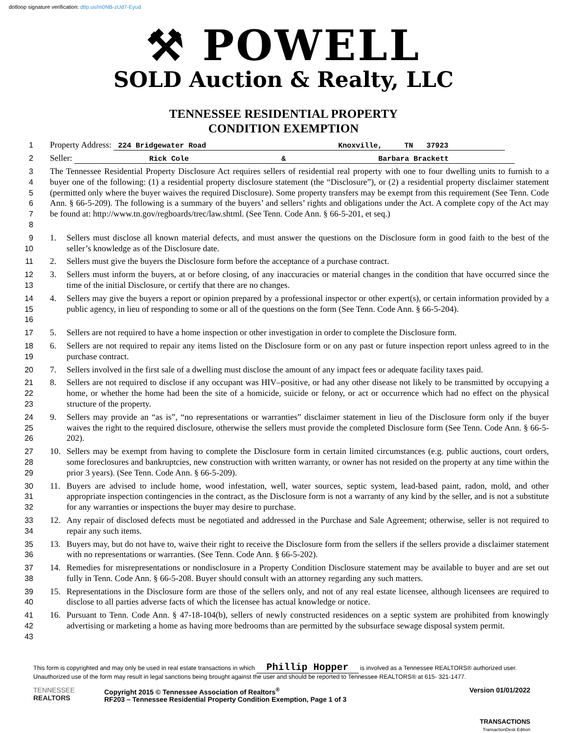dotloop signature verification: dtlp.us/m0NB-zUd7-Eyud
⚒ POWELL
SOLD Auction & Realty, LLC
TENNESSEE RESIDENTIAL PROPERTY
CONDITION EXEMPTION
1 Property Address: 224 Bridgewater Road Knoxville, TN 37923
2 Seller: Rick Cole & Barbara Brackett
3
4
5
6
7
8
The Tennessee Residential Property Disclosure Act requires sellers of residential real property with one to four dwelling units to furnish to a buyer one of the following: (1) a residential property disclosure statement (the “Disclosure”), or (2) a residential property disclaimer statement (permitted only where the buyer waives the required Disclosure). Some property transfers may be exempt from this requirement (See Tenn. Code Ann. § 66-5-209). The following is a summary of the buyers’ and sellers’ rights and obligations under the Act. A complete copy of the Act may be found at: http://www.tn.gov/regboards/trec/law.shtml. (See Tenn. Code Ann. § 66-5-201, et seq.)
9
10
1. Sellers must disclose all known material defects, and must answer the questions on the Disclosure form in good faith to the best of the seller’s knowledge as of the Disclosure date.
11 2. Sellers must give the buyers the Disclosure form before the acceptance of a purchase contract.
12
13
3. Sellers must inform the buyers, at or before closing, of any inaccuracies or material changes in the condition that have occurred since the time of the initial Disclosure, or certify that there are no changes.
14
15
16
4. Sellers may give the buyers a report or opinion prepared by a professional inspector or other expert(s), or certain information provided by a public agency, in lieu of responding to some or all of the questions on the form (See Tenn. Code Ann. § 66-5-204).
17 5. Sellers are not required to have a home inspection or other investigation in order to complete the Disclosure form.
18
19
6. Sellers are not required to repair any items listed on the Disclosure form or on any past or future inspection report unless agreed to in the purchase contract.
20 7. Sellers involved in the first sale of a dwelling must disclose the amount of any impact fees or adequate facility taxes paid.
21
22
23
8. Sellers are not required to disclose if any occupant was HIV–positive, or had any other disease not likely to be transmitted by occupying a home, or whether the home had been the site of a homicide, suicide or felony, or act or occurrence which had no effect on the physical structure of the property.
24
25
26
9. Sellers may provide an “as is”, “no representations or warranties” disclaimer statement in lieu of the Disclosure form only if the buyer waives the right to the required disclosure, otherwise the sellers must provide the completed Disclosure form (See Tenn. Code Ann. § 66-5-202).
27
28
29
10. Sellers may be exempt from having to complete the Disclosure form in certain limited circumstances (e.g. public auctions, court orders, some foreclosures and bankruptcies, new construction with written warranty, or owner has not resided on the property at any time within the prior 3 years). (See Tenn. Code Ann. § 66-5-209).
30
31
32
11. Buyers are advised to include home, wood infestation, well, water sources, septic system, lead-based paint, radon, mold, and other appropriate inspection contingencies in the contract, as the Disclosure form is not a warranty of any kind by the seller, and is not a substitute for any warranties or inspections the buyer may desire to purchase.
33
34
12. Any repair of disclosed defects must be negotiated and addressed in the Purchase and Sale Agreement; otherwise, seller is not required to repair any such items.
35
36
13. Buyers may, but do not have to, waive their right to receive the Disclosure form from the sellers if the sellers provide a disclaimer statement with no representations or warranties. (See Tenn. Code Ann. § 66-5-202).
37
38
14. Remedies for misrepresentations or nondisclosure in a Property Condition Disclosure statement may be available to buyer and are set out fully in Tenn. Code Ann. § 66-5-208. Buyer should consult with an attorney regarding any such matters.
39
40
15. Representations in the Disclosure form are those of the sellers only, and not of any real estate licensee, although licensees are required to disclose to all parties adverse facts of which the licensee has actual knowledge or notice.
41
42
43
16. Pursuant to Tenn. Code Ann. § 47-18-104(b), sellers of newly constructed residences on a septic system are prohibited from knowingly advertising or marketing a home as having more bedrooms than are permitted by the subsurface sewage disposal system permit.
This form is copyrighted and may only be used in real estate transactions in which Phillip Hopper is involved as a Tennessee REALTORS® authorized user. Unauthorized use of the form may result in legal sanctions being brought against the user and should be reported to Tennessee REALTORS® at 615- 321-1477.
TENNESSEE
REALTORS
Copyright 2015 © Tennessee Association of Realtors<sup>®</sup>
RF203 – Tennessee Residential Property Condition Exemption, Page 1 of 3
Version 01/01/2022
TRANSACTIONS
TransactionDesk Edition